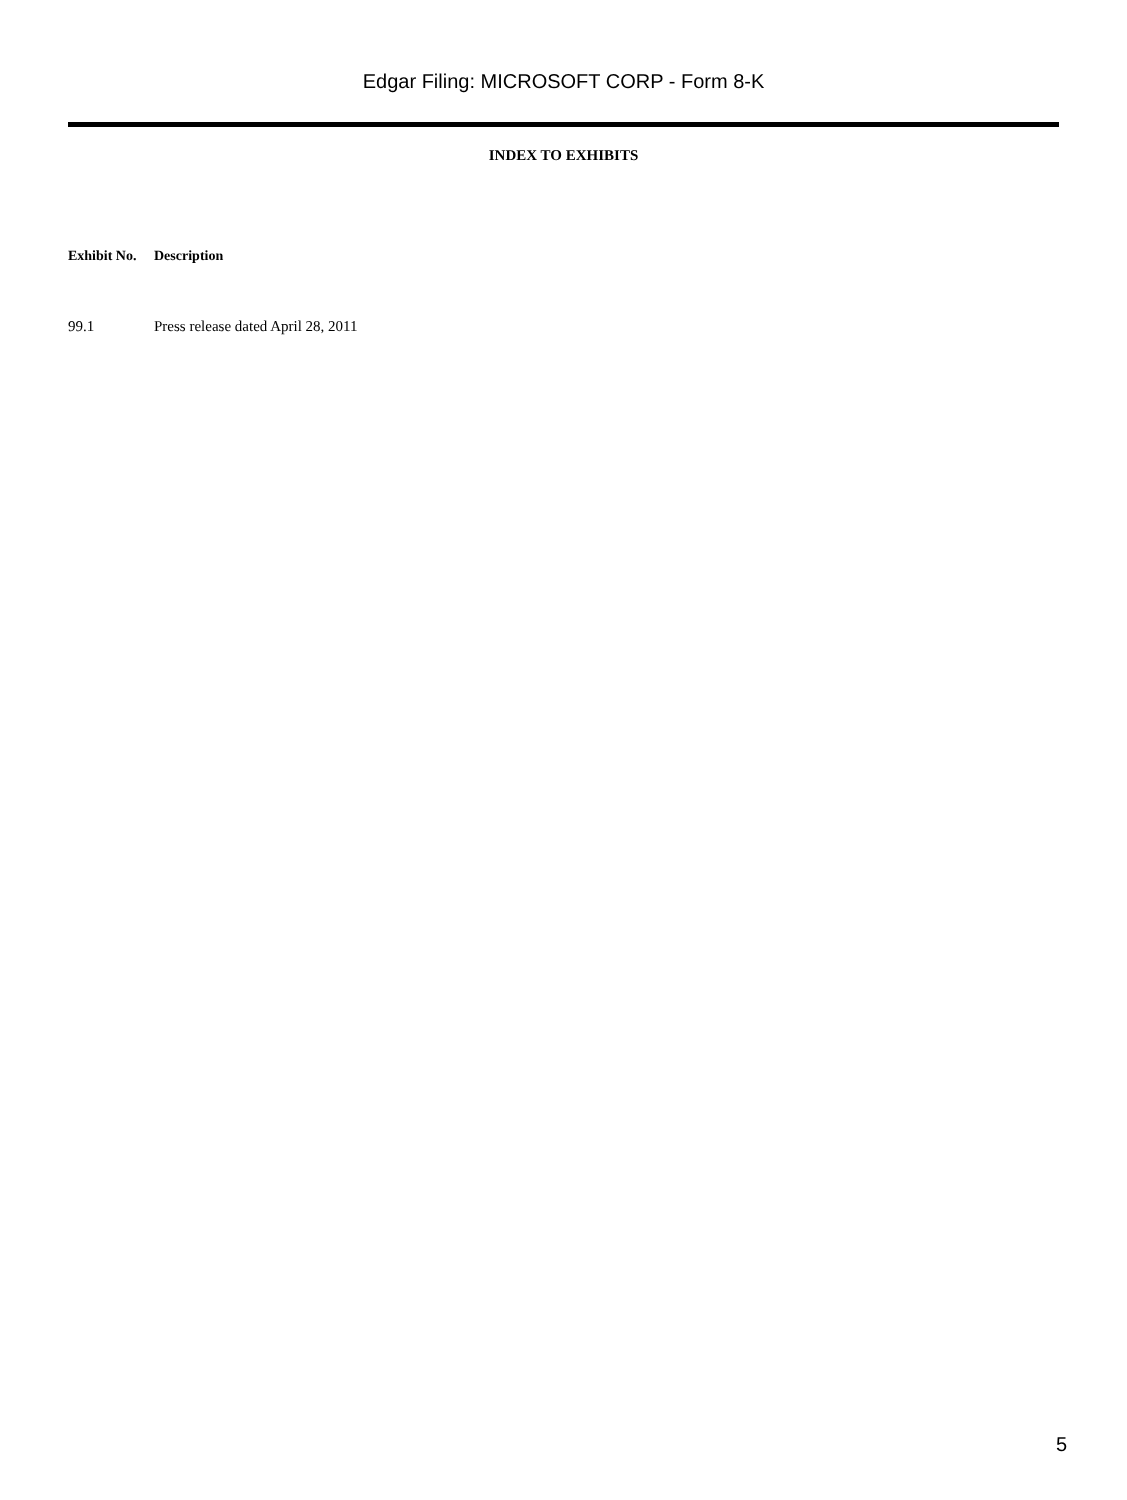Edgar Filing: MICROSOFT CORP - Form 8-K
INDEX TO EXHIBITS
| Exhibit No. | Description |
| --- | --- |
| 99.1 | Press release dated April 28, 2011 |
5